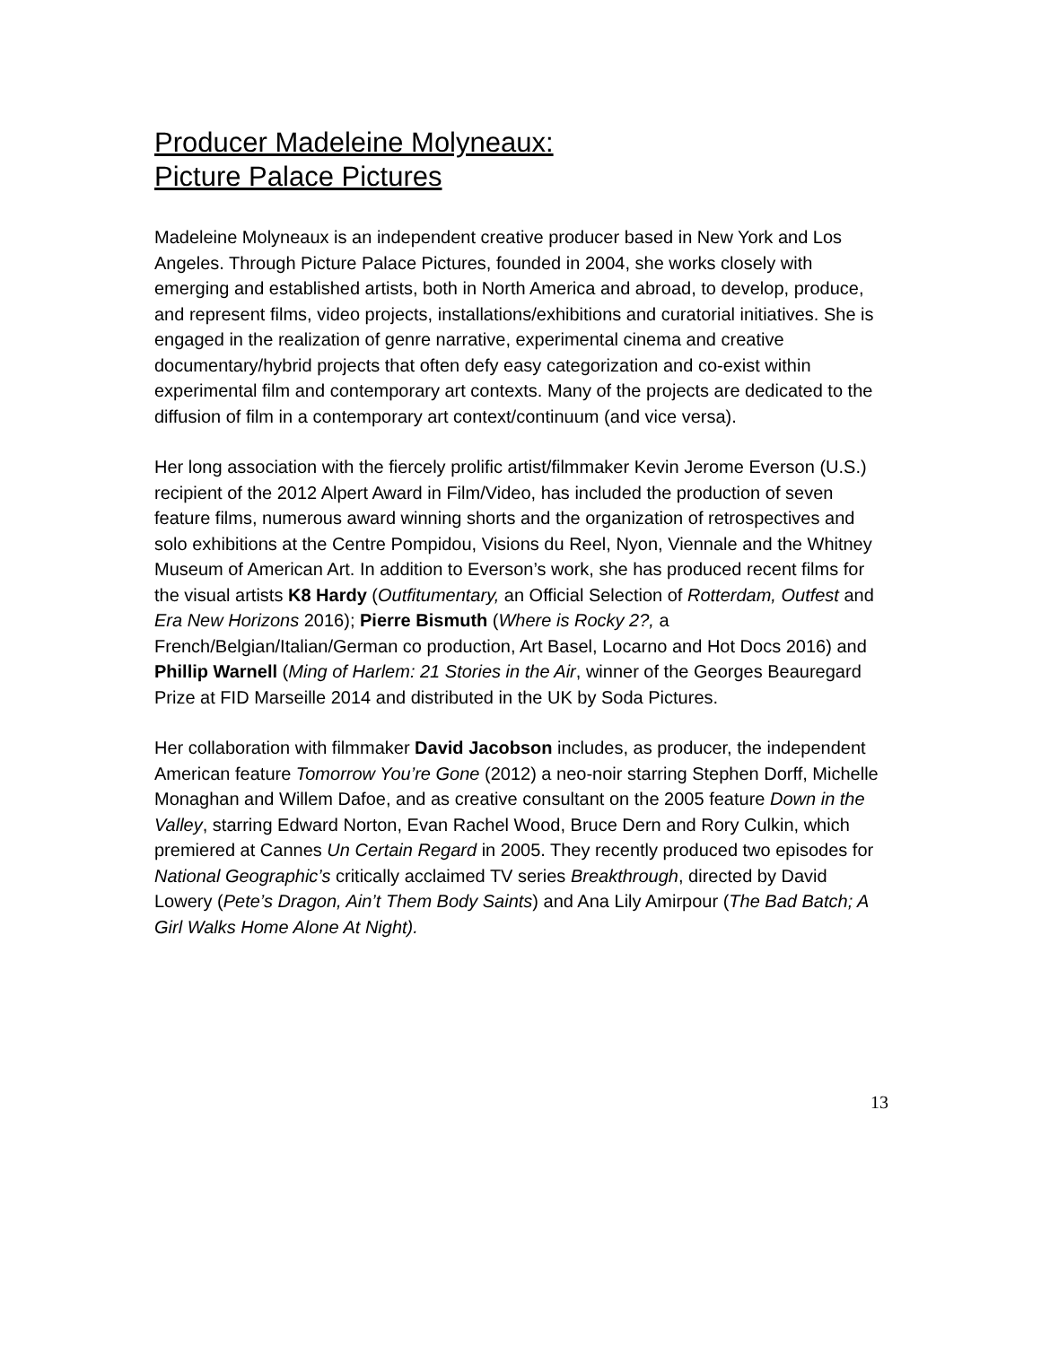Producer Madeleine Molyneaux:
Picture Palace Pictures
Madeleine Molyneaux is an independent creative producer based in New York and Los Angeles. Through Picture Palace Pictures, founded in 2004, she works closely with emerging and established artists, both in North America and abroad, to develop, produce, and represent films, video projects, installations/exhibitions and curatorial initiatives. She is engaged in the realization of genre narrative, experimental cinema and creative documentary/hybrid projects that often defy easy categorization and co-exist within experimental film and contemporary art contexts. Many of the projects are dedicated to the diffusion of film in a contemporary art context/continuum (and vice versa).
Her long association with the fiercely prolific artist/filmmaker Kevin Jerome Everson (U.S.) recipient of the 2012 Alpert Award in Film/Video, has included the production of seven feature films, numerous award winning shorts and the organization of retrospectives and solo exhibitions at the Centre Pompidou, Visions du Reel, Nyon, Viennale and the Whitney Museum of American Art. In addition to Everson’s work, she has produced recent films for the visual artists K8 Hardy (Outfitumentary, an Official Selection of Rotterdam, Outfest and Era New Horizons 2016); Pierre Bismuth (Where is Rocky 2?, a French/Belgian/Italian/German co production, Art Basel, Locarno and Hot Docs 2016) and Phillip Warnell (Ming of Harlem: 21 Stories in the Air, winner of the Georges Beauregard Prize at FID Marseille 2014 and distributed in the UK by Soda Pictures.
Her collaboration with filmmaker David Jacobson includes, as producer, the independent American feature Tomorrow You’re Gone (2012) a neo-noir starring Stephen Dorff, Michelle Monaghan and Willem Dafoe, and as creative consultant on the 2005 feature Down in the Valley, starring Edward Norton, Evan Rachel Wood, Bruce Dern and Rory Culkin, which premiered at Cannes Un Certain Regard in 2005. They recently produced two episodes for National Geographic’s critically acclaimed TV series Breakthrough, directed by David Lowery (Pete’s Dragon, Ain’t Them Body Saints) and Ana Lily Amirpour (The Bad Batch; A Girl Walks Home Alone At Night).
13